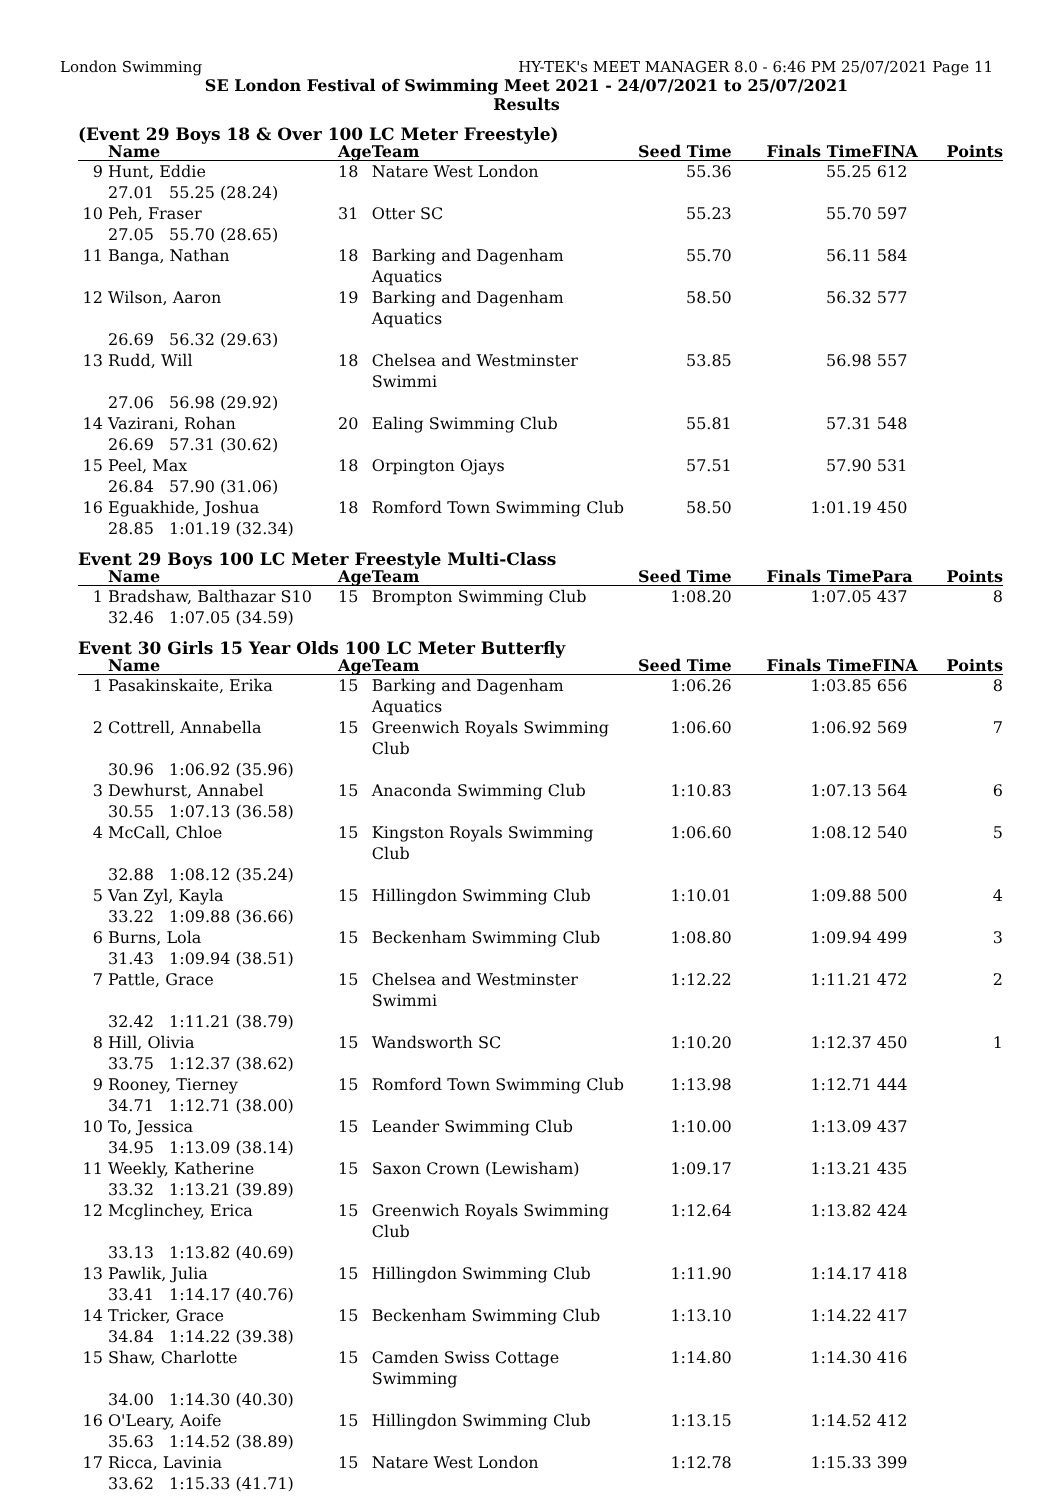London Swimming HY-TEK's MEET MANAGER 8.0 - 6:46 PM 25/07/2021 Page 11
SE London Festival of Swimming Meet 2021 - 24/07/2021 to 25/07/2021
Results
(Event 29 Boys 18 & Over 100 LC Meter Freestyle)
| | Name | Age | Team | Seed Time | Finals Time | FINA | Points |
| --- | --- | --- | --- | --- | --- | --- | --- |
| 9 | Hunt, Eddie | 18 | Natare West London | 55.36 | 55.25 | 612 | |
| | 27.01 55.25 (28.24) | | | | | | |
| 10 | Peh, Fraser | 31 | Otter SC | 55.23 | 55.70 | 597 | |
| | 27.05 55.70 (28.65) | | | | | | |
| 11 | Banga, Nathan | 18 | Barking and Dagenham Aquatics | 55.70 | 56.11 | 584 | |
| 12 | Wilson, Aaron | 19 | Barking and Dagenham Aquatics | 58.50 | 56.32 | 577 | |
| | 26.69 56.32 (29.63) | | | | | | |
| 13 | Rudd, Will | 18 | Chelsea and Westminster Swimmi | 53.85 | 56.98 | 557 | |
| | 27.06 56.98 (29.92) | | | | | | |
| 14 | Vazirani, Rohan | 20 | Ealing Swimming Club | 55.81 | 57.31 | 548 | |
| | 26.69 57.31 (30.62) | | | | | | |
| 15 | Peel, Max | 18 | Orpington Ojays | 57.51 | 57.90 | 531 | |
| | 26.84 57.90 (31.06) | | | | | | |
| 16 | Eguakhide, Joshua | 18 | Romford Town Swimming Club | 58.50 | 1:01.19 | 450 | |
| | 28.85 1:01.19 (32.34) | | | | | | |
Event 29 Boys 100 LC Meter Freestyle Multi-Class
| | Name | Age | Team | Seed Time | Finals Time | Para | Points |
| --- | --- | --- | --- | --- | --- | --- | --- |
| 1 | Bradshaw, Balthazar S10 | 15 | Brompton Swimming Club | 1:08.20 | 1:07.05 | 437 | 8 |
| | 32.46 1:07.05 (34.59) | | | | | | |
Event 30 Girls 15 Year Olds 100 LC Meter Butterfly
| | Name | Age | Team | Seed Time | Finals Time | FINA | Points |
| --- | --- | --- | --- | --- | --- | --- | --- |
| 1 | Pasakinskaite, Erika | 15 | Barking and Dagenham Aquatics | 1:06.26 | 1:03.85 | 656 | 8 |
| 2 | Cottrell, Annabella | 15 | Greenwich Royals Swimming Club | 1:06.60 | 1:06.92 | 569 | 7 |
| | 30.96 1:06.92 (35.96) | | | | | | |
| 3 | Dewhurst, Annabel | 15 | Anaconda Swimming Club | 1:10.83 | 1:07.13 | 564 | 6 |
| | 30.55 1:07.13 (36.58) | | | | | | |
| 4 | McCall, Chloe | 15 | Kingston Royals Swimming Club | 1:06.60 | 1:08.12 | 540 | 5 |
| | 32.88 1:08.12 (35.24) | | | | | | |
| 5 | Van Zyl, Kayla | 15 | Hillingdon Swimming Club | 1:10.01 | 1:09.88 | 500 | 4 |
| | 33.22 1:09.88 (36.66) | | | | | | |
| 6 | Burns, Lola | 15 | Beckenham Swimming Club | 1:08.80 | 1:09.94 | 499 | 3 |
| | 31.43 1:09.94 (38.51) | | | | | | |
| 7 | Pattle, Grace | 15 | Chelsea and Westminster Swimmi | 1:12.22 | 1:11.21 | 472 | 2 |
| | 32.42 1:11.21 (38.79) | | | | | | |
| 8 | Hill, Olivia | 15 | Wandsworth SC | 1:10.20 | 1:12.37 | 450 | 1 |
| | 33.75 1:12.37 (38.62) | | | | | | |
| 9 | Rooney, Tierney | 15 | Romford Town Swimming Club | 1:13.98 | 1:12.71 | 444 | |
| | 34.71 1:12.71 (38.00) | | | | | | |
| 10 | To, Jessica | 15 | Leander Swimming Club | 1:10.00 | 1:13.09 | 437 | |
| | 34.95 1:13.09 (38.14) | | | | | | |
| 11 | Weekly, Katherine | 15 | Saxon Crown (Lewisham) | 1:09.17 | 1:13.21 | 435 | |
| | 33.32 1:13.21 (39.89) | | | | | | |
| 12 | Mcglinchey, Erica | 15 | Greenwich Royals Swimming Club | 1:12.64 | 1:13.82 | 424 | |
| | 33.13 1:13.82 (40.69) | | | | | | |
| 13 | Pawlik, Julia | 15 | Hillingdon Swimming Club | 1:11.90 | 1:14.17 | 418 | |
| | 33.41 1:14.17 (40.76) | | | | | | |
| 14 | Tricker, Grace | 15 | Beckenham Swimming Club | 1:13.10 | 1:14.22 | 417 | |
| | 34.84 1:14.22 (39.38) | | | | | | |
| 15 | Shaw, Charlotte | 15 | Camden Swiss Cottage Swimming | 1:14.80 | 1:14.30 | 416 | |
| | 34.00 1:14.30 (40.30) | | | | | | |
| 16 | O'Leary, Aoife | 15 | Hillingdon Swimming Club | 1:13.15 | 1:14.52 | 412 | |
| | 35.63 1:14.52 (38.89) | | | | | | |
| 17 | Ricca, Lavinia | 15 | Natare West London | 1:12.78 | 1:15.33 | 399 | |
| | 33.62 1:15.33 (41.71) | | | | | | |